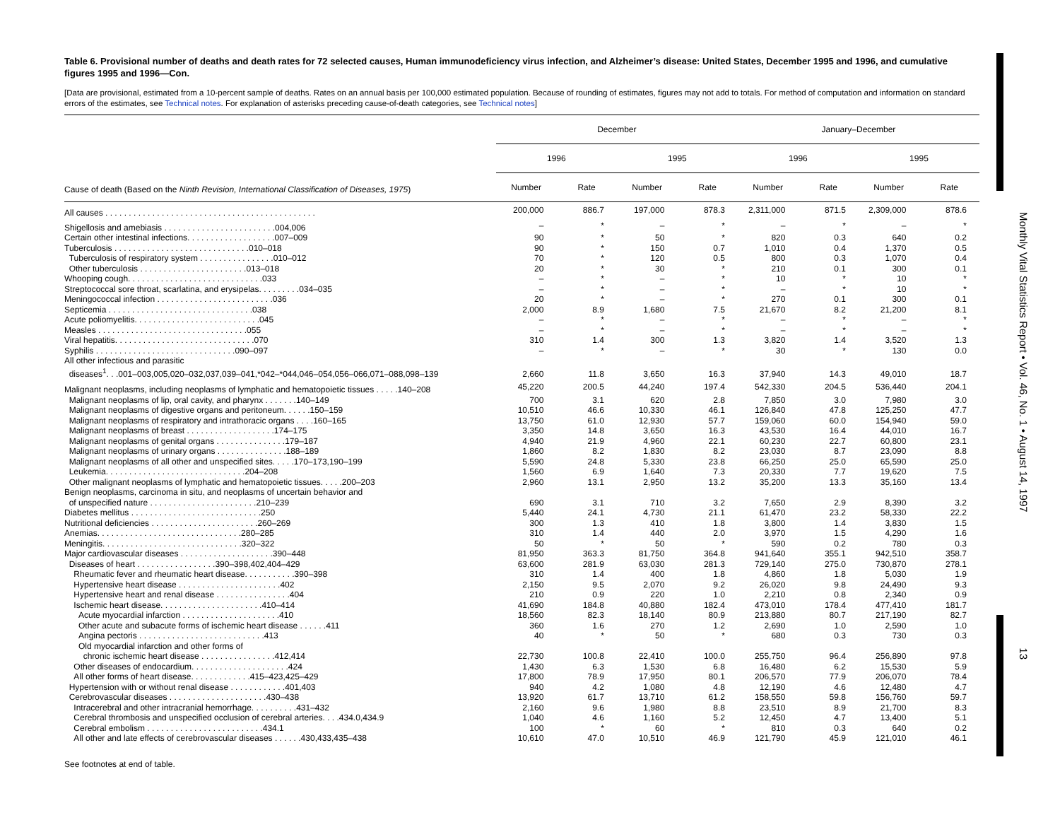Monthly Vital Statistics Report • Vol. 46, No. 1 • August 14, 1997 13
Table 6. Provisional number of deaths and death rates for 72 selected causes, Human immunodeficiency virus infection, and Alzheimer’s disease: United States, December 1995 and 1996, and cumulative figures 1995 and 1996—Con.
[Data are provisional, estimated from a 10-percent sample of deaths. Rates on an annual basis per 100,000 estimated population. Because of rounding of estimates, figures may not add to totals. For method of computation and information on standard errors of the estimates, see Technical notes. For explanation of asterisks preceding cause-of-death categories, see Technical notes]
| Cause of death (Based on the Ninth Revision, International Classification of Diseases, 1975 ) | December | | | | January–December | | | |
| --- | --- | --- | --- | --- | --- | --- | --- | --- |
| | 1996 | | 1995 | | 1996 | | 1995 | |
| | Number | Rate | Number | Rate | Number | Rate | Number | Rate |
| All causes . . . . . . . . . . . . . . . . . . . . . . . . . . . . . . . . . . . . . . . . . . . . . | 200,000 | 886.7 | 197,000 | 878.3 | 2,311,000 | 871.5 | 2,309,000 | 878.6 |
| Shigellosis and amebiasis . . . . . . . . . . . . . . . . . . . . . . . .004,006 | – | * | – | * | – | * | – | * |
| Certain other intestinal infections. . . . . . . . . . . . . . . . . . .007–009 | 90 | * | 50 | * | 820 | 0.3 | 640 | 0.2 |
| Tuberculosis . . . . . . . . . . . . . . . . . . . . . . . . . . . . .010–018 | 90 | * | 150 | 0.7 | 1,010 | 0.4 | 1,370 | 0.5 |
| Tuberculosis of respiratory system . . . . . . . . . . . . . . . .010–012 | 70 | * | 120 | 0.5 | 800 | 0.3 | 1,070 | 0.4 |
| Other tuberculosis . . . . . . . . . . . . . . . . . . . . . . .013–018 | 20 | * | 30 | * | 210 | 0.1 | 300 | 0.1 |
| Whooping cough. . . . . . . . . . . . . . . . . . . . . . . . . . . . .033 | – | * | – | * | 10 | * | 10 | * |
| Streptococcal sore throat, scarlatina, and erysipelas. . . . . . . . .034–035 | – | * | – | * | – | * | 10 | * |
| Meningococcal infection . . . . . . . . . . . . . . . . . . . . . . . . .036 | 20 | * | – | * | 270 | 0.1 | 300 | 0.1 |
| Septicemia . . . . . . . . . . . . . . . . . . . . . . . . . . . . . . .038 | 2,000 | 8.9 | 1,680 | 7.5 | 21,670 | 8.2 | 21,200 | 8.1 |
| Acute poliomyelitis. . . . . . . . . . . . . . . . . . . . . . . . . . .045 | – | * | – | * | – | * | – | * |
| Measles . . . . . . . . . . . . . . . . . . . . . . . . . . . . . . . .055 | – | * | – | * | – | * | – | * |
| Viral hepatitis. . . . . . . . . . . . . . . . . . . . . . . . . . . . . .070 | 310 | 1.4 | 300 | 1.3 | 3,820 | 1.4 | 3,520 | 1.3 |
| Syphilis . . . . . . . . . . . . . . . . . . . . . . . . . . . . . .090–097 | – | * | – | * | 30 | * | 130 | 0.0 |
| All other infectious and parasitic diseases<sup>1</sup>. . .001–003,005,020–032,037,039–041,*042–*044,046–054,056–066,071–088,098–139 | 2,660 | 11.8 | 3,650 | 16.3 | 37,940 | 14.3 | 49,010 | 18.7 |
| Malignant neoplasms, including neoplasms of lymphatic and hematopoietic tissues . . . . .140–208 | 45,220 | 200.5 | 44,240 | 197.4 | 542,330 | 204.5 | 536,440 | 204.1 |
| Malignant neoplasms of lip, oral cavity, and pharynx . . . . . . .140–149 | 700 | 3.1 | 620 | 2.8 | 7,850 | 3.0 | 7,980 | 3.0 |
| Malignant neoplasms of digestive organs and peritoneum. . . . . .150–159 | 10,510 | 46.6 | 10,330 | 46.1 | 126,840 | 47.8 | 125,250 | 47.7 |
| Malignant neoplasms of respiratory and intrathoracic organs . . . .160–165 | 13,750 | 61.0 | 12,930 | 57.7 | 159,060 | 60.0 | 154,940 | 59.0 |
| Malignant neoplasms of breast . . . . . . . . . . . . . . . . . . .174–175 | 3,350 | 14.8 | 3,650 | 16.3 | 43,530 | 16.4 | 44,010 | 16.7 |
| Malignant neoplasms of genital organs . . . . . . . . . . . . . . .179–187 | 4,940 | 21.9 | 4,960 | 22.1 | 60,230 | 22.7 | 60,800 | 23.1 |
| Malignant neoplasms of urinary organs . . . . . . . . . . . . . . .188–189 | 1,860 | 8.2 | 1,830 | 8.2 | 23,030 | 8.7 | 23,090 | 8.8 |
| Malignant neoplasms of all other and unspecified sites. . . . .170–173,190–199 | 5,590 | 24.8 | 5,330 | 23.8 | 66,250 | 25.0 | 65,590 | 25.0 |
| Leukemia. . . . . . . . . . . . . . . . . . . . . . . . . . . . . .204–208 | 1,560 | 6.9 | 1,640 | 7.3 | 20,330 | 7.7 | 19,620 | 7.5 |
| Other malignant neoplasms of lymphatic and hematopoietic tissues. . . . .200–203 | 2,960 | 13.1 | 2,950 | 13.2 | 35,200 | 13.3 | 35,160 | 13.4 |
| Benign neoplasms, carcinoma in situ, and neoplasms of uncertain behavior and of unspecified nature . . . . . . . . . . . . . . . . . . . . . . .210–239 | 690 | 3.1 | 710 | 3.2 | 7,650 | 2.9 | 8,390 | 3.2 |
| Diabetes mellitus . . . . . . . . . . . . . . . . . . . . . . . . . . . .250 | 5,440 | 24.1 | 4,730 | 21.1 | 61,470 | 23.2 | 58,330 | 22.2 |
| Nutritional deficiencies . . . . . . . . . . . . . . . . . . . . . . .260–269 | 300 | 1.3 | 410 | 1.8 | 3,800 | 1.4 | 3,830 | 1.5 |
| Anemias. . . . . . . . . . . . . . . . . . . . . . . . . . . . . . .280–285 | 310 | 1.4 | 440 | 2.0 | 3,970 | 1.5 | 4,290 | 1.6 |
| Meningitis. . . . . . . . . . . . . . . . . . . . . . . . . . . . . .320–322 | 50 | * | 50 | * | 590 | 0.2 | 780 | 0.3 |
| Major cardiovascular diseases . . . . . . . . . . . . . . . . . . . .390–448 | 81,950 | 363.3 | 81,750 | 364.8 | 941,640 | 355.1 | 942,510 | 358.7 |
| Diseases of heart . . . . . . . . . . . . . . . . .390–398,402,404–429 | 63,600 | 281.9 | 63,030 | 281.3 | 729,140 | 275.0 | 730,870 | 278.1 |
| Rheumatic fever and rheumatic heart disease. . . . . . . . . . .390–398 | 310 | 1.4 | 400 | 1.8 | 4,860 | 1.8 | 5,030 | 1.9 |
| Hypertensive heart disease . . . . . . . . . . . . . . . . . . . . . .402 | 2,150 | 9.5 | 2,070 | 9.2 | 26,020 | 9.8 | 24,490 | 9.3 |
| Hypertensive heart and renal disease . . . . . . . . . . . . . . . .404 | 210 | 0.9 | 220 | 1.0 | 2,210 | 0.8 | 2,340 | 0.9 |
| Ischemic heart disease. . . . . . . . . . . . . . . . . . . . . .410–414 | 41,690 | 184.8 | 40,880 | 182.4 | 473,010 | 178.4 | 477,410 | 181.7 |
| Acute myocardial infarction . . . . . . . . . . . . . . . . . . . . .410 | 18,560 | 82.3 | 18,140 | 80.9 | 213,880 | 80.7 | 217,190 | 82.7 |
| Other acute and subacute forms of ischemic heart disease . . . . . .411 | 360 | 1.6 | 270 | 1.2 | 2,690 | 1.0 | 2,590 | 1.0 |
| Angina pectoris . . . . . . . . . . . . . . . . . . . . . . . . . . .413 | 40 | * | 50 | * | 680 | 0.3 | 730 | 0.3 |
| Old myocardial infarction and other forms of chronic ischemic heart disease . . . . . . . . . . . . . . . .412,414 | 22,730 | 100.8 | 22,410 | 100.0 | 255,750 | 96.4 | 256,890 | 97.8 |
| Other diseases of endocardium. . . . . . . . . . . . . . . . . . . . .424 | 1,430 | 6.3 | 1,530 | 6.8 | 16,480 | 6.2 | 15,530 | 5.9 |
| All other forms of heart disease. . . . . . . . . . . . .415–423,425–429 | 17,800 | 78.9 | 17,950 | 80.1 | 206,570 | 77.9 | 206,070 | 78.4 |
| Hypertension with or without renal disease . . . . . . . . . . . .401,403 | 940 | 4.2 | 1,080 | 4.8 | 12,190 | 4.6 | 12,480 | 4.7 |
| Cerebrovascular diseases . . . . . . . . . . . . . . . . . . . . .430–438 | 13,920 | 61.7 | 13,710 | 61.2 | 158,550 | 59.8 | 156,760 | 59.7 |
| Intracerebral and other intracranial hemorrhage. . . . . . . . . .431–432 | 2,160 | 9.6 | 1,980 | 8.8 | 23,510 | 8.9 | 21,700 | 8.3 |
| Cerebral thrombosis and unspecified occlusion of cerebral arteries. . . .434.0,434.9 | 1,040 | 4.6 | 1,160 | 5.2 | 12,450 | 4.7 | 13,400 | 5.1 |
| Cerebral embolism . . . . . . . . . . . . . . . . . . . . . . . . .434.1 | 100 | * | 60 | * | 810 | 0.3 | 640 | 0.2 |
| All other and late effects of cerebrovascular diseases . . . . . .430,433,435–438 | 10,610 | 47.0 | 10,510 | 46.9 | 121,790 | 45.9 | 121,010 | 46.1 |
See footnotes at end of table.